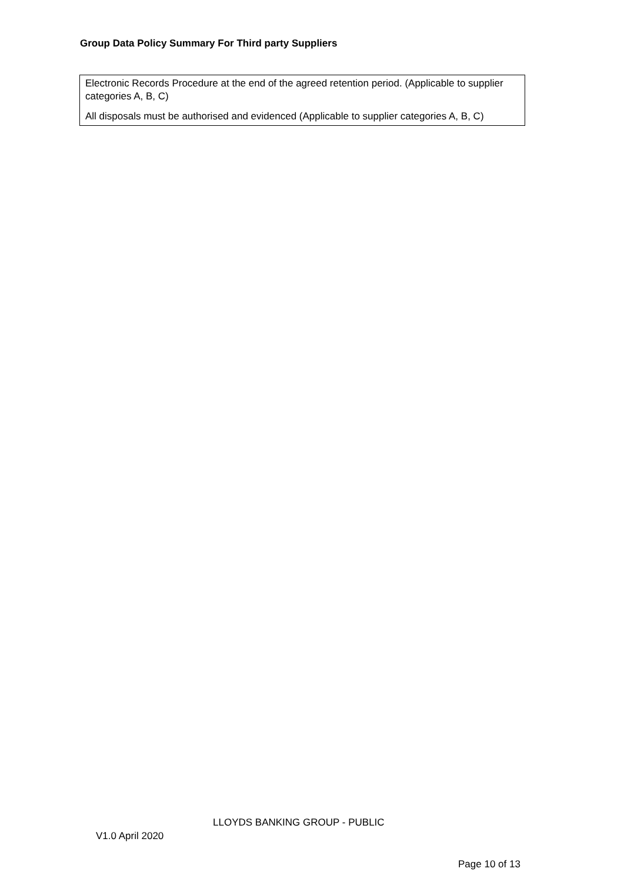Group Data Policy Summary For Third party Suppliers
| Electronic Records Procedure at the end of the agreed retention period. (Applicable to supplier categories A, B, C) All disposals must be authorised and evidenced (Applicable to supplier categories A, B, C) |
LLOYDS BANKING GROUP - PUBLIC
V1.0 April 2020
Page 10 of 13